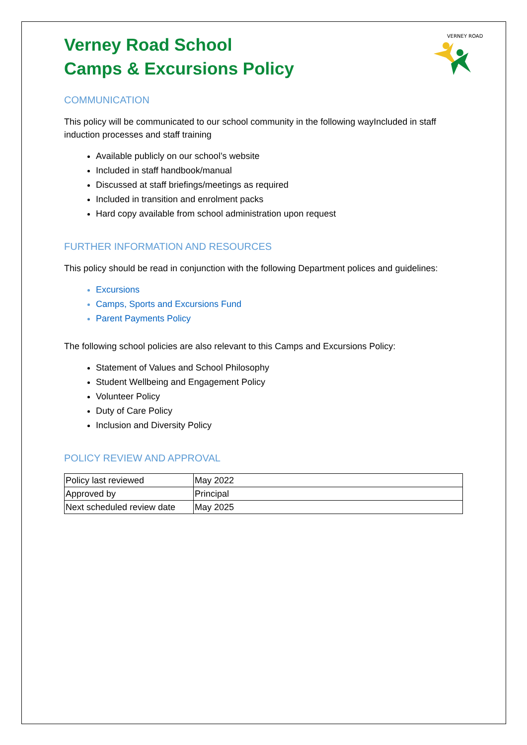VERNEY ROAD
Verney Road School
Camps & Excursions Policy
COMMUNICATION
This policy will be communicated to our school community in the following wayIncluded in staff induction processes and staff training
Available publicly on our school’s website
Included in staff handbook/manual
Discussed at staff briefings/meetings as required
Included in transition and enrolment packs
Hard copy available from school administration upon request
FURTHER INFORMATION AND RESOURCES
This policy should be read in conjunction with the following Department polices and guidelines:
Excursions
Camps, Sports and Excursions Fund
Parent Payments Policy
The following school policies are also relevant to this Camps and Excursions Policy:
Statement of Values and School Philosophy
Student Wellbeing and Engagement Policy
Volunteer Policy
Duty of Care Policy
Inclusion and Diversity Policy
POLICY REVIEW AND APPROVAL
| Policy last reviewed | May 2022 |
| Approved by | Principal |
| Next scheduled review date | May 2025 |